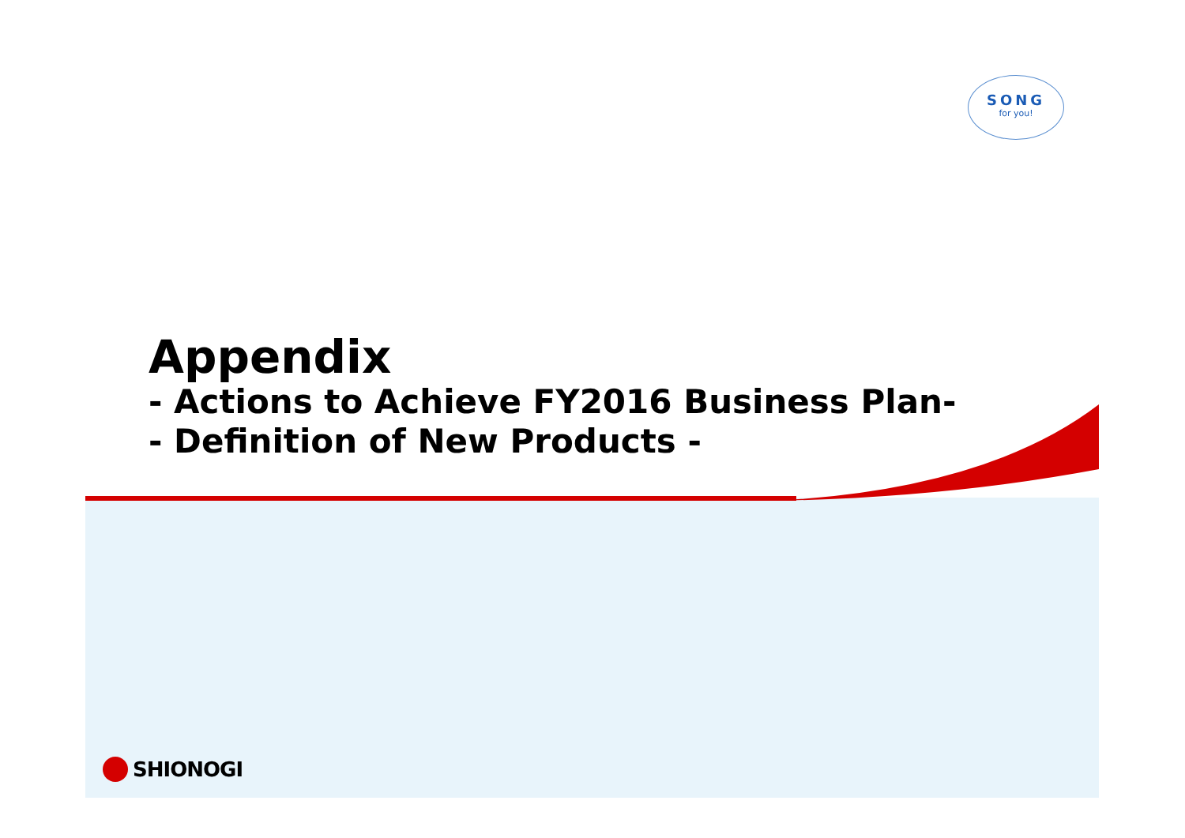SONG
for you!
Appendix
- Actions to Achieve FY2016 Business Plan-
- Definition of New Products -
SHIONOGI